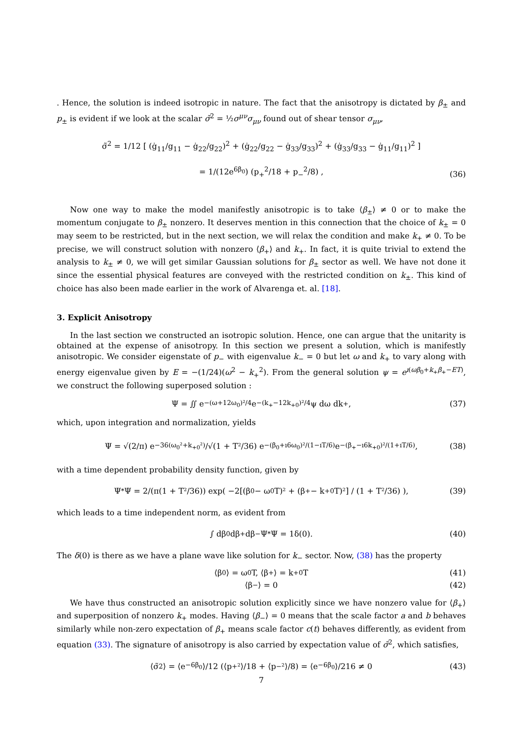. Hence, the solution is indeed isotropic in nature. The fact that the anisotropy is dictated by β<sub>±</sub> and p<sub>±</sub> is evident if we look at the scalar σ̃<sup>2</sup> = ½σ<sup>μν</sup>σ<sub>μν</sub> found out of shear tensor σ<sub>μν</sub>,
σ̃<sup>2</sup> = 1/12 [ (ġ<sub>11</sub>/g<sub>11</sub> − ġ<sub>22</sub>/g<sub>22</sub>)<sup>2</sup> + (ġ<sub>22</sub>/g<sub>22</sub> − ġ<sub>33</sub>/g<sub>33</sub>)<sup>2</sup> + (ġ<sub>33</sub>/g<sub>33</sub> − ġ<sub>11</sub>/g<sub>11</sub>)<sup>2</sup> ]
= 1/(12e<sup>6β<sub>0</sub></sup>) (p<sub>+</sub><sup>2</sup>/18 + p<sub>−</sub><sup>2</sup>/8) ,
(36)
Now one way to make the model manifestly anisotropic is to take ⟨β<sub>±</sub>⟩ ≠ 0 or to make the momentum conjugate to β<sub>±</sub> nonzero. It deserves mention in this connection that the choice of k<sub>±</sub> = 0 may seem to be restricted, but in the next section, we will relax the condition and make k<sub>+</sub> ≠ 0. To be precise, we will construct solution with nonzero ⟨β<sub>+</sub>⟩ and k<sub>+</sub>. In fact, it is quite trivial to extend the analysis to k<sub>±</sub> ≠ 0, we will get similar Gaussian solutions for β<sub>±</sub> sector as well. We have not done it since the essential physical features are conveyed with the restricted condition on k<sub>±</sub>. This kind of choice has also been made earlier in the work of Alvarenga et. al. [18].
3. Explicit Anisotropy
In the last section we constructed an isotropic solution. Hence, one can argue that the unitarity is obtained at the expense of anisotropy. In this section we present a solution, which is manifestly anisotropic. We consider eigenstate of p<sub>−</sub> with eigenvalue k<sub>−</sub> = 0 but let ω and k<sub>+</sub> to vary along with energy eigenvalue given by E = −(1/24)(ω<sup>2</sup> − k<sub>+</sub><sup>2</sup>). From the general solution ψ = e<sup>ı(ωβ<sub>0</sub>+k<sub>+</sub>β<sub>+</sub>−ET)</sup>, we construct the following superposed solution :
Ψ = ∬ e<sup>−(ω+12ω<sub>0</sub>)²/4</sup> e<sup>−(k<sub>+</sub>−12k<sub>+0</sub>)²/4</sup> ψ dω dk<sub>+</sub>, (37)
which, upon integration and normalization, yields
Ψ = √(2/π) e<sup>−36(ω<sub>0</sub>²+k<sub>+0</sub>²)</sup>/√(1 + T²/36) e<sup>−(β<sub>0</sub>+ı6ω<sub>0</sub>)²/(1−ıT/6)</sup> e<sup>−(β<sub>+</sub>−ı6k<sub>+0</sub>)²/(1+ıT/6)</sup> , (38)
with a time dependent probability density function, given by
Ψ<sup>*</sup>Ψ = 2/(π(1 + T²/36)) exp( −2[(β<sub>0</sub> − ω<sub>0</sub>T)² + (β<sub>+</sub> − k<sub>+0</sub>T)²] / (1 + T²/36) ), (39)
which leads to a time independent norm, as evident from
∫ dβ<sub>0</sub>dβ<sub>+</sub>dβ<sub>−</sub> Ψ<sup>*</sup>Ψ = 1δ(0). (40)
The δ(0) is there as we have a plane wave like solution for k<sub>−</sub> sector. Now, (38) has the property
⟨β<sub>0</sub>⟩ = ω<sub>0</sub>T, ⟨β<sub>+</sub>⟩ = k<sub>+0</sub>T (41)
⟨β<sub>−</sub>⟩ = 0 (42)
We have thus constructed an anisotropic solution explicitly since we have nonzero value for ⟨β<sub>+</sub>⟩ and superposition of nonzero k<sub>+</sub> modes. Having ⟨β<sub>−</sub>⟩ = 0 means that the scale factor a and b behaves similarly while non-zero expectation of β<sub>+</sub> means scale factor c(t) behaves differently, as evident from equation (33). The signature of anisotropy is also carried by expectation value of σ̃<sup>2</sup>, which satisfies,
⟨σ̃<sup>2</sup>⟩ = ⟨e<sup>−6β<sub>0</sub></sup>⟩/12 (⟨p<sub>+</sub>²⟩/18 + ⟨p<sub>−</sub>²⟩/8) = ⟨e<sup>−6β<sub>0</sub></sup>⟩/216 ≠ 0 (43)
7